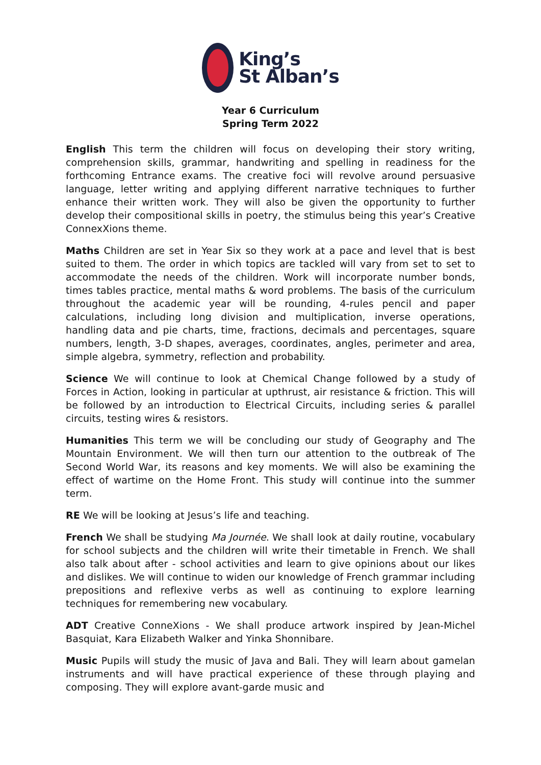King’s
St Alban’s
Year 6 Curriculum
Spring Term 2022
English This term the children will focus on developing their story writing, comprehension skills, grammar, handwriting and spelling in readiness for the forthcoming Entrance exams. The creative foci will revolve around persuasive language, letter writing and applying different narrative techniques to further enhance their written work. They will also be given the opportunity to further develop their compositional skills in poetry, the stimulus being this year’s Creative ConnexXions theme.
Maths Children are set in Year Six so they work at a pace and level that is best suited to them. The order in which topics are tackled will vary from set to set to accommodate the needs of the children. Work will incorporate number bonds, times tables practice, mental maths & word problems. The basis of the curriculum throughout the academic year will be rounding, 4-rules pencil and paper calculations, including long division and multiplication, inverse operations, handling data and pie charts, time, fractions, decimals and percentages, square numbers, length, 3-D shapes, averages, coordinates, angles, perimeter and area, simple algebra, symmetry, reflection and probability.
Science We will continue to look at Chemical Change followed by a study of Forces in Action, looking in particular at upthrust, air resistance & friction. This will be followed by an introduction to Electrical Circuits, including series & parallel circuits, testing wires & resistors.
Humanities This term we will be concluding our study of Geography and The Mountain Environment. We will then turn our attention to the outbreak of The Second World War, its reasons and key moments. We will also be examining the effect of wartime on the Home Front. This study will continue into the summer term.
RE We will be looking at Jesus’s life and teaching.
French We shall be studying Ma Journée. We shall look at daily routine, vocabulary for school subjects and the children will write their timetable in French. We shall also talk about after - school activities and learn to give opinions about our likes and dislikes. We will continue to widen our knowledge of French grammar including prepositions and reflexive verbs as well as continuing to explore learning techniques for remembering new vocabulary.
ADT Creative ConneXions - We shall produce artwork inspired by Jean-Michel Basquiat, Kara Elizabeth Walker and Yinka Shonnibare.
Music Pupils will study the music of Java and Bali. They will learn about gamelan instruments and will have practical experience of these through playing and composing. They will explore avant-garde music and